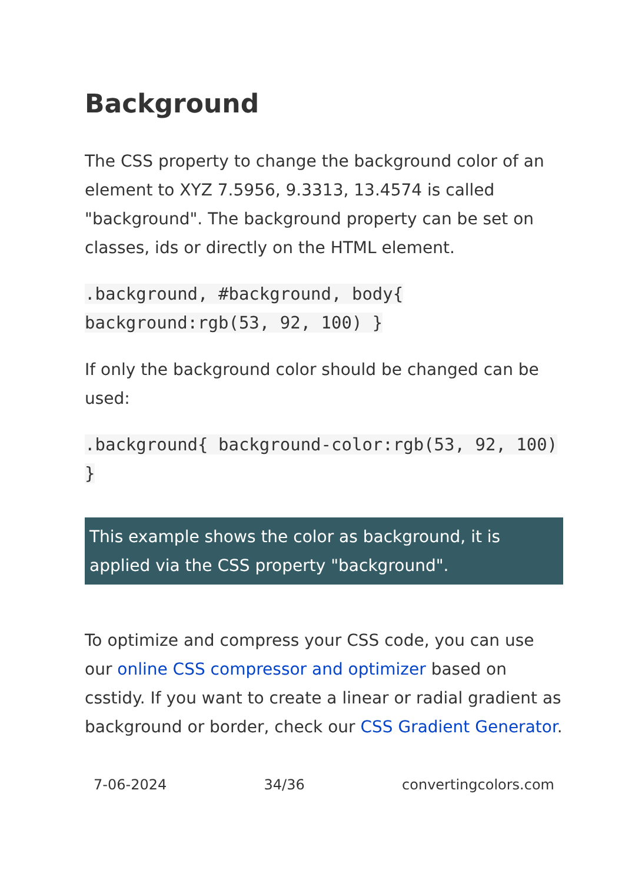Background
The CSS property to change the background color of an element to XYZ 7.5956, 9.3313, 13.4574 is called "background". The background property can be set on classes, ids or directly on the HTML element.
.background, #background, body{ background:rgb(53, 92, 100) }
If only the background color should be changed can be used:
.background{ background-color:rgb(53, 92, 100) }
This example shows the color as background, it is applied via the CSS property "background".
To optimize and compress your CSS code, you can use our online CSS compressor and optimizer based on csstidy. If you want to create a linear or radial gradient as background or border, check our CSS Gradient Generator.
7-06-2024 34/36 convertingcolors.com